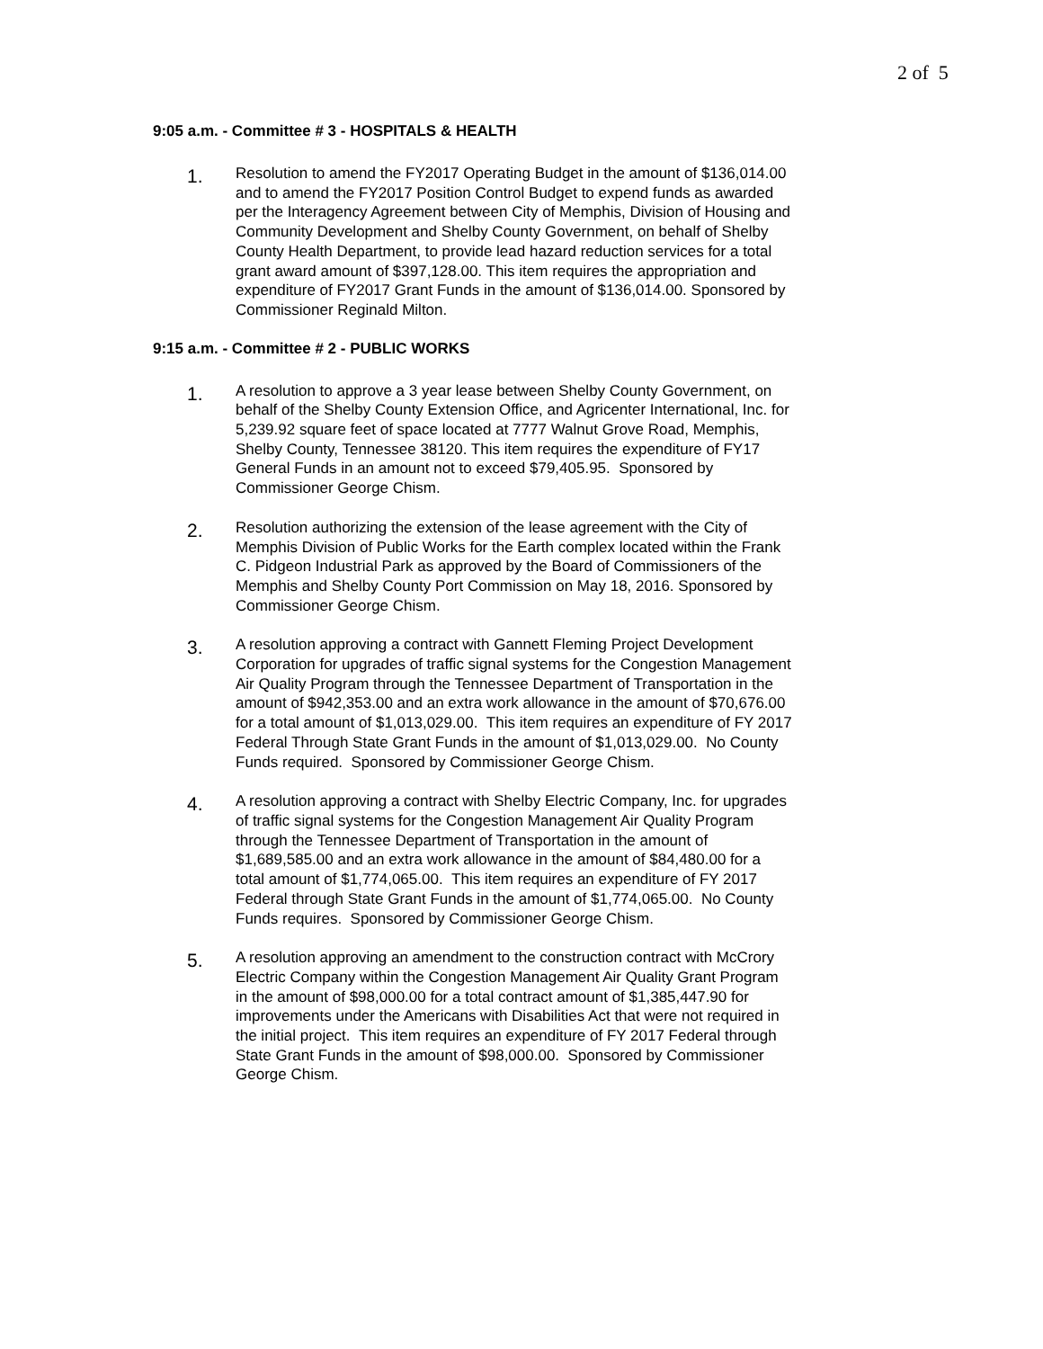2 of 5
9:05 a.m. - Committee # 3 - HOSPITALS & HEALTH
1.
Resolution to amend the FY2017 Operating Budget in the amount of $136,014.00 and to amend the FY2017 Position Control Budget to expend funds as awarded per the Interagency Agreement between City of Memphis, Division of Housing and Community Development and Shelby County Government, on behalf of Shelby County Health Department, to provide lead hazard reduction services for a total grant award amount of $397,128.00. This item requires the appropriation and expenditure of FY2017 Grant Funds in the amount of $136,014.00. Sponsored by Commissioner Reginald Milton.
9:15 a.m. - Committee # 2 - PUBLIC WORKS
1.
A resolution to approve a 3 year lease between Shelby County Government, on behalf of the Shelby County Extension Office, and Agricenter International, Inc. for 5,239.92 square feet of space located at 7777 Walnut Grove Road, Memphis, Shelby County, Tennessee 38120. This item requires the expenditure of FY17 General Funds in an amount not to exceed $79,405.95. Sponsored by Commissioner George Chism.
2.
Resolution authorizing the extension of the lease agreement with the City of Memphis Division of Public Works for the Earth complex located within the Frank C. Pidgeon Industrial Park as approved by the Board of Commissioners of the Memphis and Shelby County Port Commission on May 18, 2016. Sponsored by Commissioner George Chism.
3.
A resolution approving a contract with Gannett Fleming Project Development Corporation for upgrades of traffic signal systems for the Congestion Management Air Quality Program through the Tennessee Department of Transportation in the amount of $942,353.00 and an extra work allowance in the amount of $70,676.00 for a total amount of $1,013,029.00. This item requires an expenditure of FY 2017 Federal Through State Grant Funds in the amount of $1,013,029.00. No County Funds required. Sponsored by Commissioner George Chism.
4.
A resolution approving a contract with Shelby Electric Company, Inc. for upgrades of traffic signal systems for the Congestion Management Air Quality Program through the Tennessee Department of Transportation in the amount of $1,689,585.00 and an extra work allowance in the amount of $84,480.00 for a total amount of $1,774,065.00. This item requires an expenditure of FY 2017 Federal through State Grant Funds in the amount of $1,774,065.00. No County Funds requires. Sponsored by Commissioner George Chism.
5.
A resolution approving an amendment to the construction contract with McCrory Electric Company within the Congestion Management Air Quality Grant Program in the amount of $98,000.00 for a total contract amount of $1,385,447.90 for improvements under the Americans with Disabilities Act that were not required in the initial project. This item requires an expenditure of FY 2017 Federal through State Grant Funds in the amount of $98,000.00. Sponsored by Commissioner George Chism.